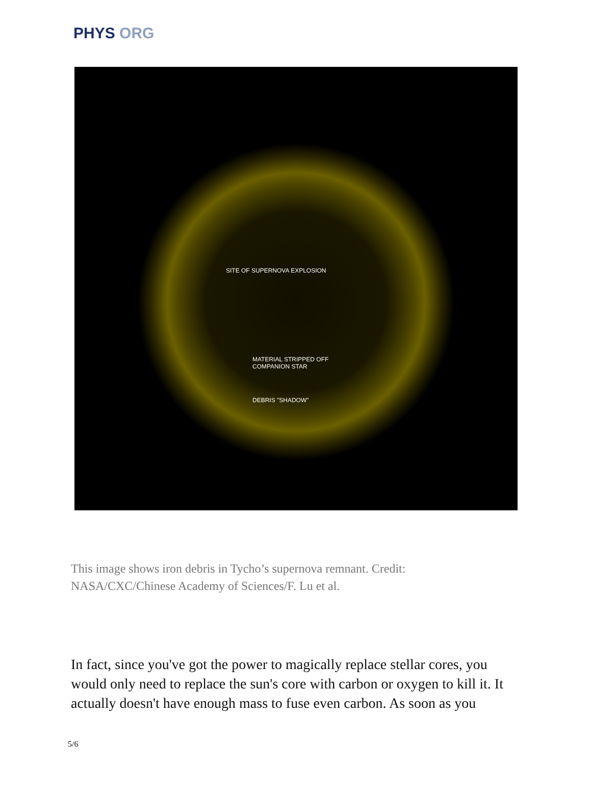PHYS ORG
SITE OF SUPERNOVA EXPLOSION
MATERIAL STRIPPED OFF
COMPANION STAR
DEBRIS "SHADOW"
This image shows iron debris in Tycho’s supernova remnant. Credit: NASA/CXC/Chinese Academy of Sciences/F. Lu et al.
In fact, since you've got the power to magically replace stellar cores, you would only need to replace the sun's core with carbon or oxygen to kill it. It actually doesn't have enough mass to fuse even carbon. As soon as you
5/6